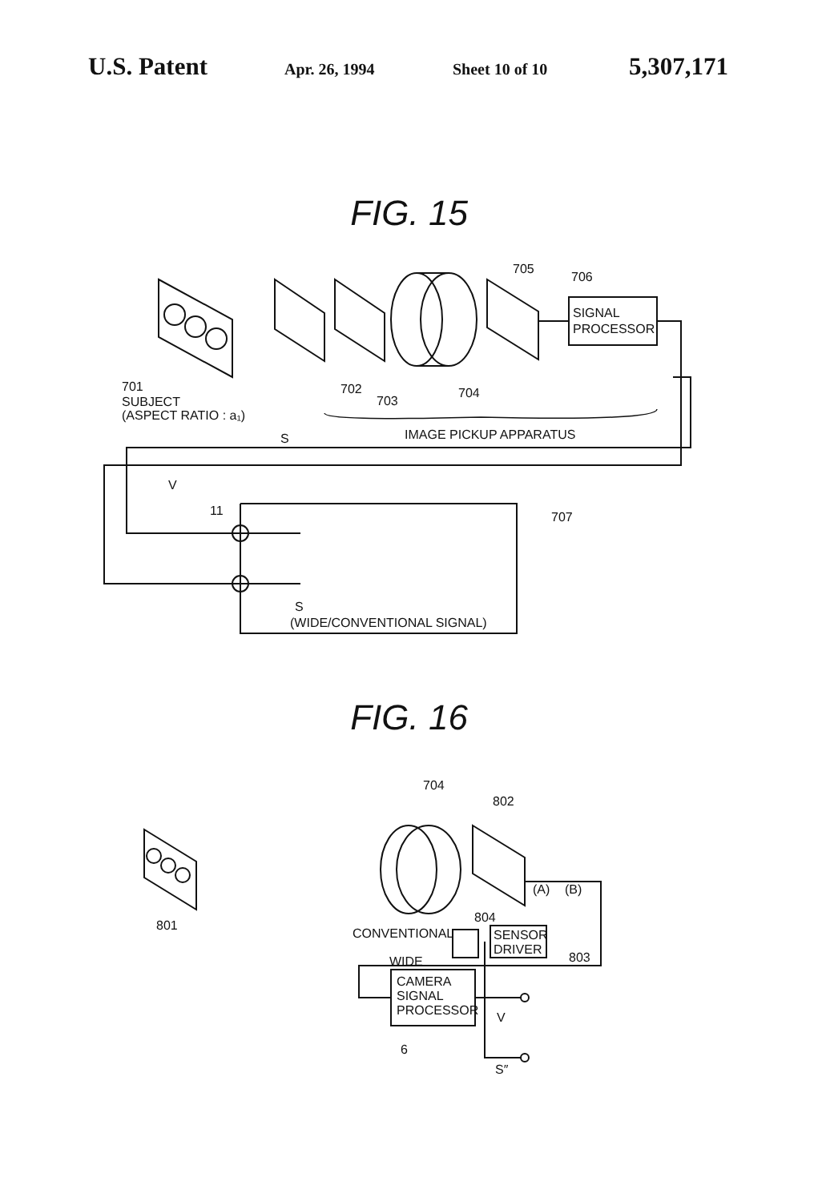U.S. Patent Apr. 26, 1994 Sheet 10 of 10 5,307,171
FIG. 15
705
706
SIGNAL
PROCESSOR
701
SUBJECT
(ASPECT RATIO : a₁)
702
703
704
IMAGE PICKUP APPARATUS
S
V
11
707
S
(WIDE/CONVENTIONAL SIGNAL)
FIG. 16
704
802
(A)
(B)
801
804
CONVENTIONAL
WIDE
SENSOR
DRIVER
803
CAMERA
SIGNAL
PROCESSOR
6
V
S″